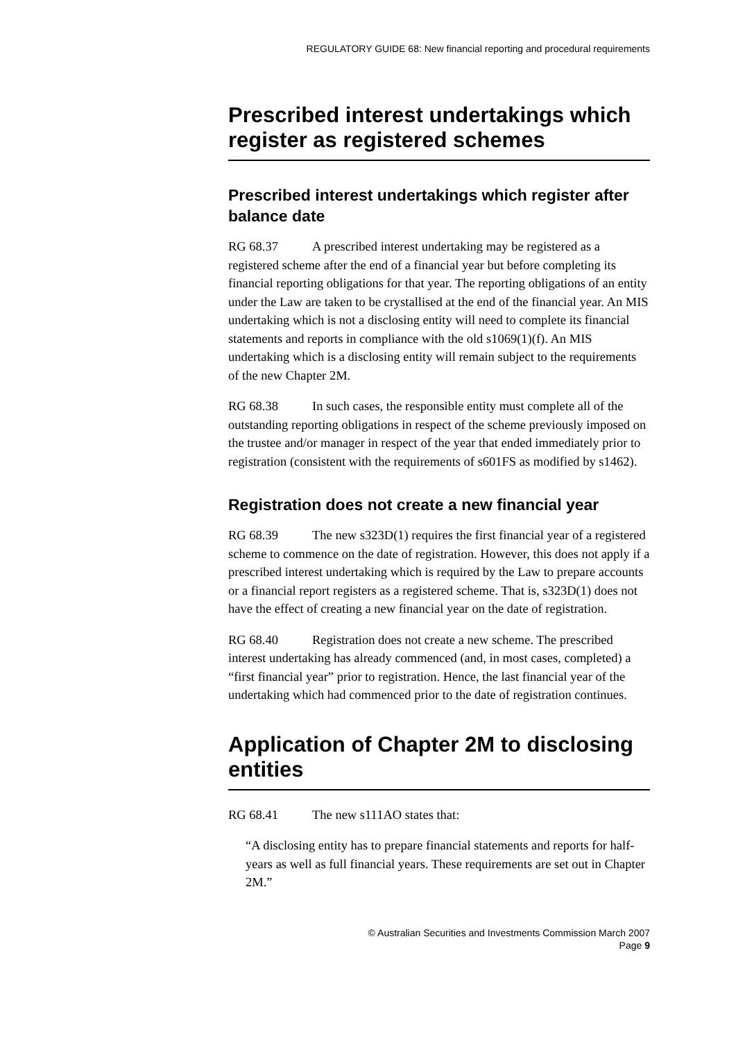REGULATORY GUIDE 68: New financial reporting and procedural requirements
Prescribed interest undertakings which register as registered schemes
Prescribed interest undertakings which register after balance date
RG 68.37 A prescribed interest undertaking may be registered as a registered scheme after the end of a financial year but before completing its financial reporting obligations for that year. The reporting obligations of an entity under the Law are taken to be crystallised at the end of the financial year. An MIS undertaking which is not a disclosing entity will need to complete its financial statements and reports in compliance with the old s1069(1)(f). An MIS undertaking which is a disclosing entity will remain subject to the requirements of the new Chapter 2M.
RG 68.38 In such cases, the responsible entity must complete all of the outstanding reporting obligations in respect of the scheme previously imposed on the trustee and/or manager in respect of the year that ended immediately prior to registration (consistent with the requirements of s601FS as modified by s1462).
Registration does not create a new financial year
RG 68.39 The new s323D(1) requires the first financial year of a registered scheme to commence on the date of registration. However, this does not apply if a prescribed interest undertaking which is required by the Law to prepare accounts or a financial report registers as a registered scheme. That is, s323D(1) does not have the effect of creating a new financial year on the date of registration.
RG 68.40 Registration does not create a new scheme. The prescribed interest undertaking has already commenced (and, in most cases, completed) a “first financial year” prior to registration. Hence, the last financial year of the undertaking which had commenced prior to the date of registration continues.
Application of Chapter 2M to disclosing entities
RG 68.41 The new s111AO states that:
“A disclosing entity has to prepare financial statements and reports for half-years as well as full financial years. These requirements are set out in Chapter 2M.”
© Australian Securities and Investments Commission March 2007
Page 9